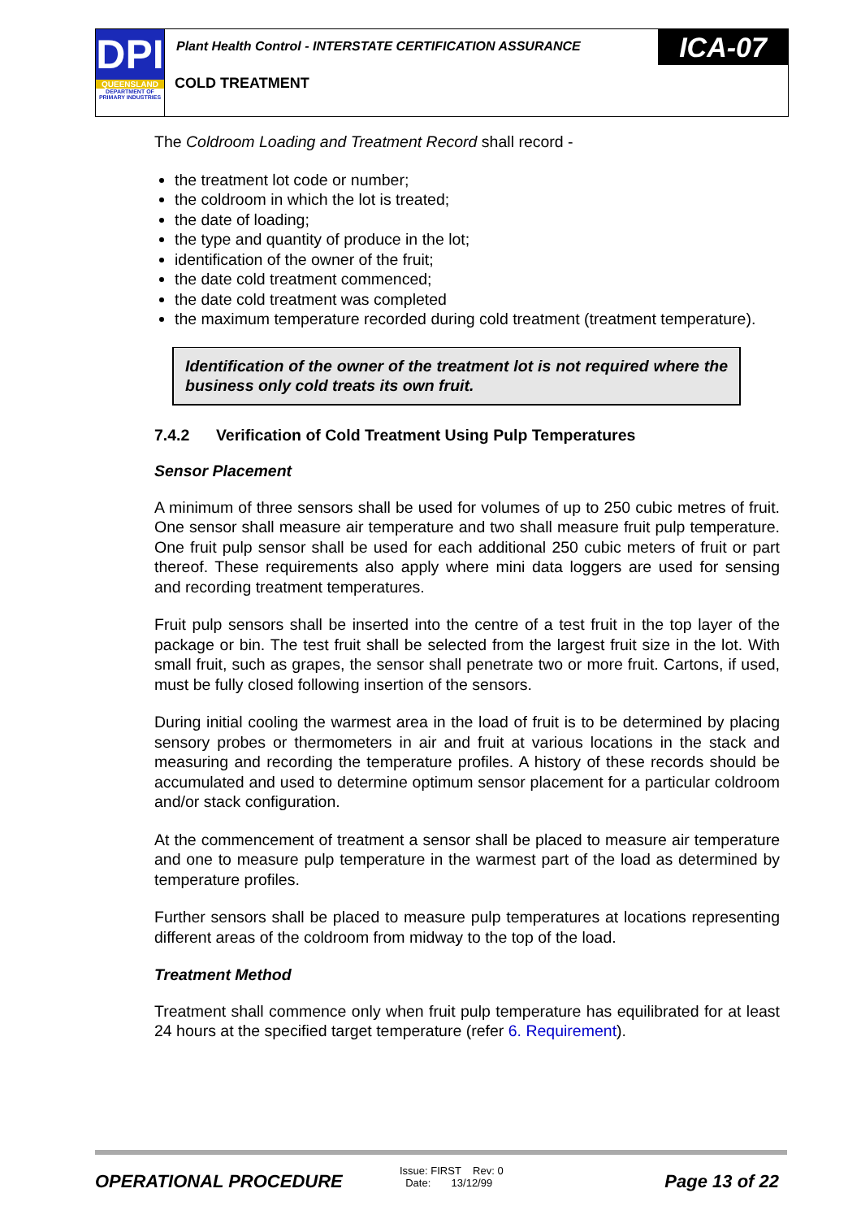DPI
QUEENSLAND
DEPARTMENT OF PRIMARY INDUSTRIES
Plant Health Control - INTERSTATE CERTIFICATION ASSURANCE
ICA-07
COLD TREATMENT
The Coldroom Loading and Treatment Record shall record -
the treatment lot code or number;
the coldroom in which the lot is treated;
the date of loading;
the type and quantity of produce in the lot;
identification of the owner of the fruit;
the date cold treatment commenced;
the date cold treatment was completed
the maximum temperature recorded during cold treatment (treatment temperature).
Identification of the owner of the treatment lot is not required where the business only cold treats its own fruit.
7.4.2 Verification of Cold Treatment Using Pulp Temperatures
Sensor Placement
A minimum of three sensors shall be used for volumes of up to 250 cubic metres of fruit. One sensor shall measure air temperature and two shall measure fruit pulp temperature. One fruit pulp sensor shall be used for each additional 250 cubic meters of fruit or part thereof. These requirements also apply where mini data loggers are used for sensing and recording treatment temperatures.
Fruit pulp sensors shall be inserted into the centre of a test fruit in the top layer of the package or bin. The test fruit shall be selected from the largest fruit size in the lot. With small fruit, such as grapes, the sensor shall penetrate two or more fruit. Cartons, if used, must be fully closed following insertion of the sensors.
During initial cooling the warmest area in the load of fruit is to be determined by placing sensory probes or thermometers in air and fruit at various locations in the stack and measuring and recording the temperature profiles. A history of these records should be accumulated and used to determine optimum sensor placement for a particular coldroom and/or stack configuration.
At the commencement of treatment a sensor shall be placed to measure air temperature and one to measure pulp temperature in the warmest part of the load as determined by temperature profiles.
Further sensors shall be placed to measure pulp temperatures at locations representing different areas of the coldroom from midway to the top of the load.
Treatment Method
Treatment shall commence only when fruit pulp temperature has equilibrated for at least 24 hours at the specified target temperature (refer 6. Requirement).
OPERATIONAL PROCEDURE
Issue: FIRST Rev: 0
Date: 13/12/99
Page 13 of 22